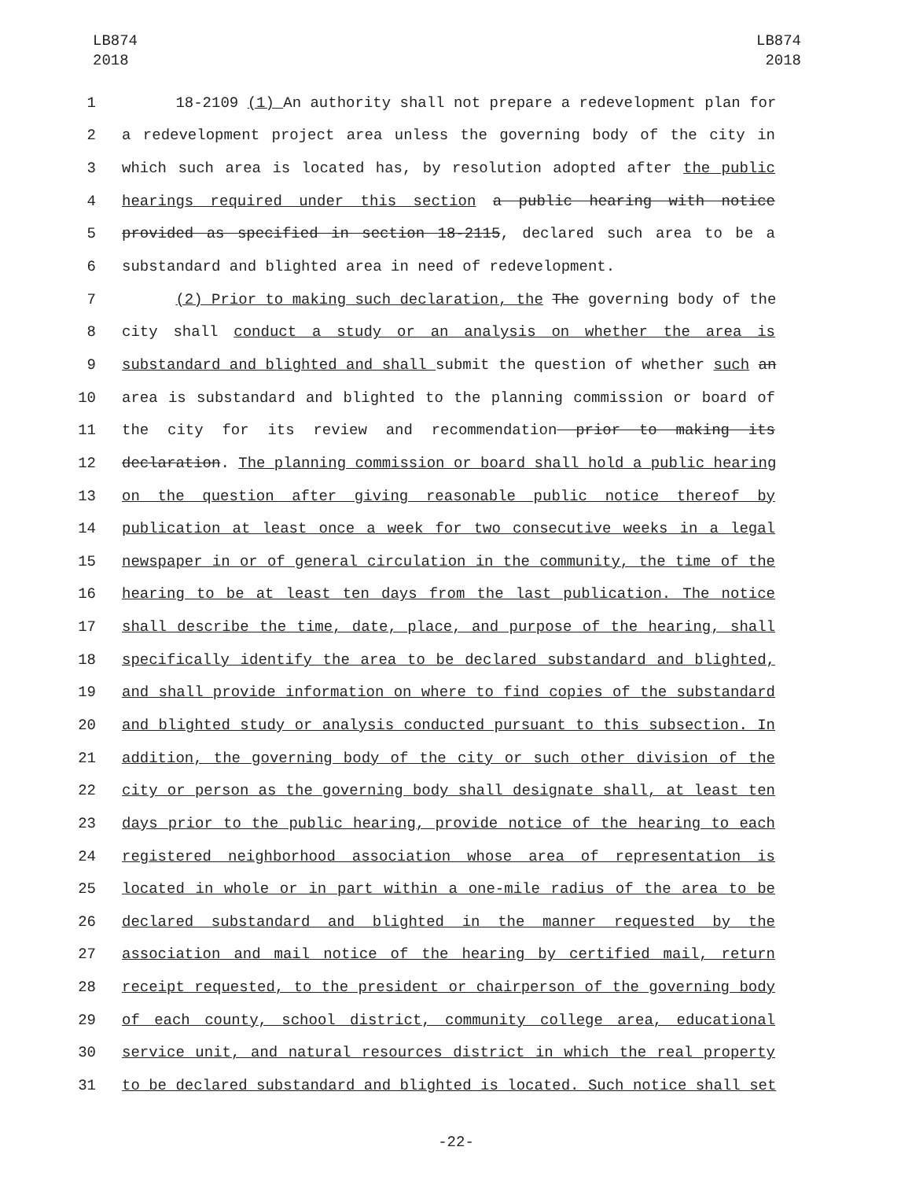LB874
2018
LB874
2018
1 18-2109 (1) An authority shall not prepare a redevelopment plan for
2 a redevelopment project area unless the governing body of the city in
3 which such area is located has, by resolution adopted after the public
4 hearings required under this section a public hearing with notice
5 provided as specified in section 18-2115, declared such area to be a
6 substandard and blighted area in need of redevelopment.
7 (2) Prior to making such declaration, the The governing body of the
8 city shall conduct a study or an analysis on whether the area is
9 substandard and blighted and shall submit the question of whether such an
10 area is substandard and blighted to the planning commission or board of
11 the city for its review and recommendation prior to making its
12 declaration. The planning commission or board shall hold a public hearing
13 on the question after giving reasonable public notice thereof by
14 publication at least once a week for two consecutive weeks in a legal
15 newspaper in or of general circulation in the community, the time of the
16 hearing to be at least ten days from the last publication. The notice
17 shall describe the time, date, place, and purpose of the hearing, shall
18 specifically identify the area to be declared substandard and blighted,
19 and shall provide information on where to find copies of the substandard
20 and blighted study or analysis conducted pursuant to this subsection. In
21 addition, the governing body of the city or such other division of the
22 city or person as the governing body shall designate shall, at least ten
23 days prior to the public hearing, provide notice of the hearing to each
24 registered neighborhood association whose area of representation is
25 located in whole or in part within a one-mile radius of the area to be
26 declared substandard and blighted in the manner requested by the
27 association and mail notice of the hearing by certified mail, return
28 receipt requested, to the president or chairperson of the governing body
29 of each county, school district, community college area, educational
30 service unit, and natural resources district in which the real property
31 to be declared substandard and blighted is located. Such notice shall set
-22-